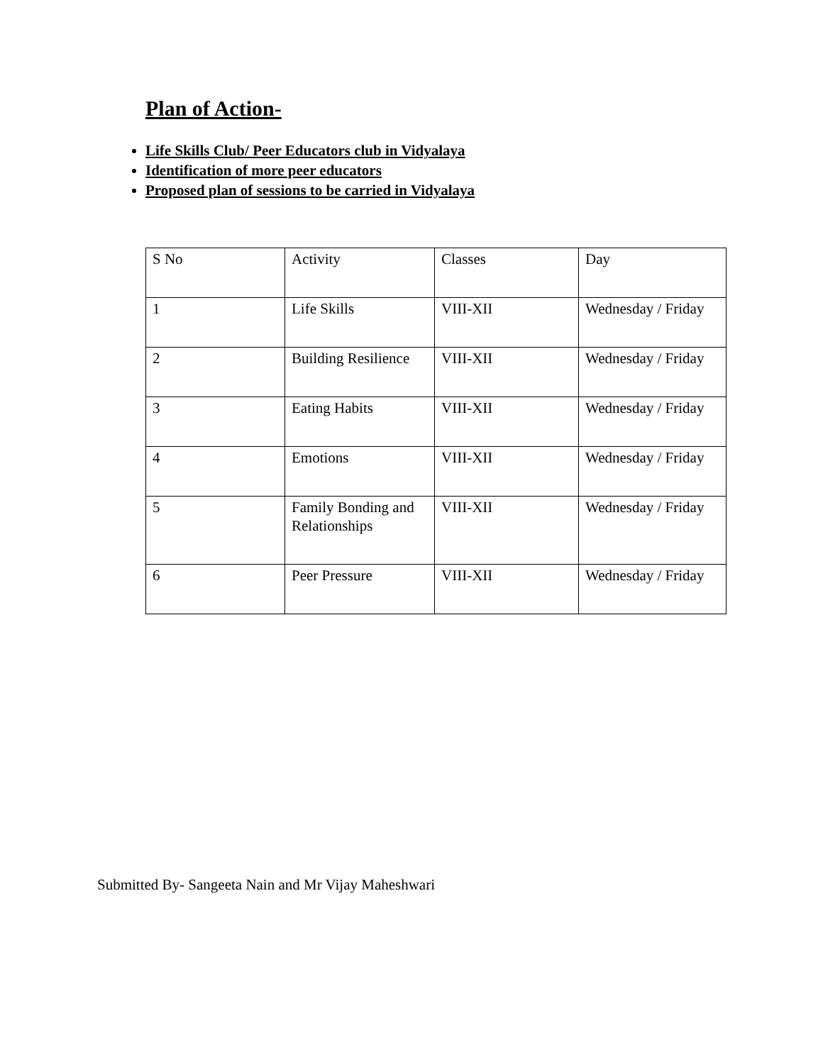Plan of Action-
Life Skills Club/ Peer Educators club in Vidyalaya
Identification of more peer educators
Proposed plan of sessions to be carried in Vidyalaya
| S No | Activity | Classes | Day |
| 1 | Life Skills | VIII-XII | Wednesday / Friday |
| 2 | Building Resilience | VIII-XII | Wednesday / Friday |
| 3 | Eating Habits | VIII-XII | Wednesday / Friday |
| 4 | Emotions | VIII-XII | Wednesday / Friday |
| 5 | Family Bonding and Relationships | VIII-XII | Wednesday / Friday |
| 6 | Peer Pressure | VIII-XII | Wednesday / Friday |
Submitted By- Sangeeta Nain and Mr Vijay Maheshwari